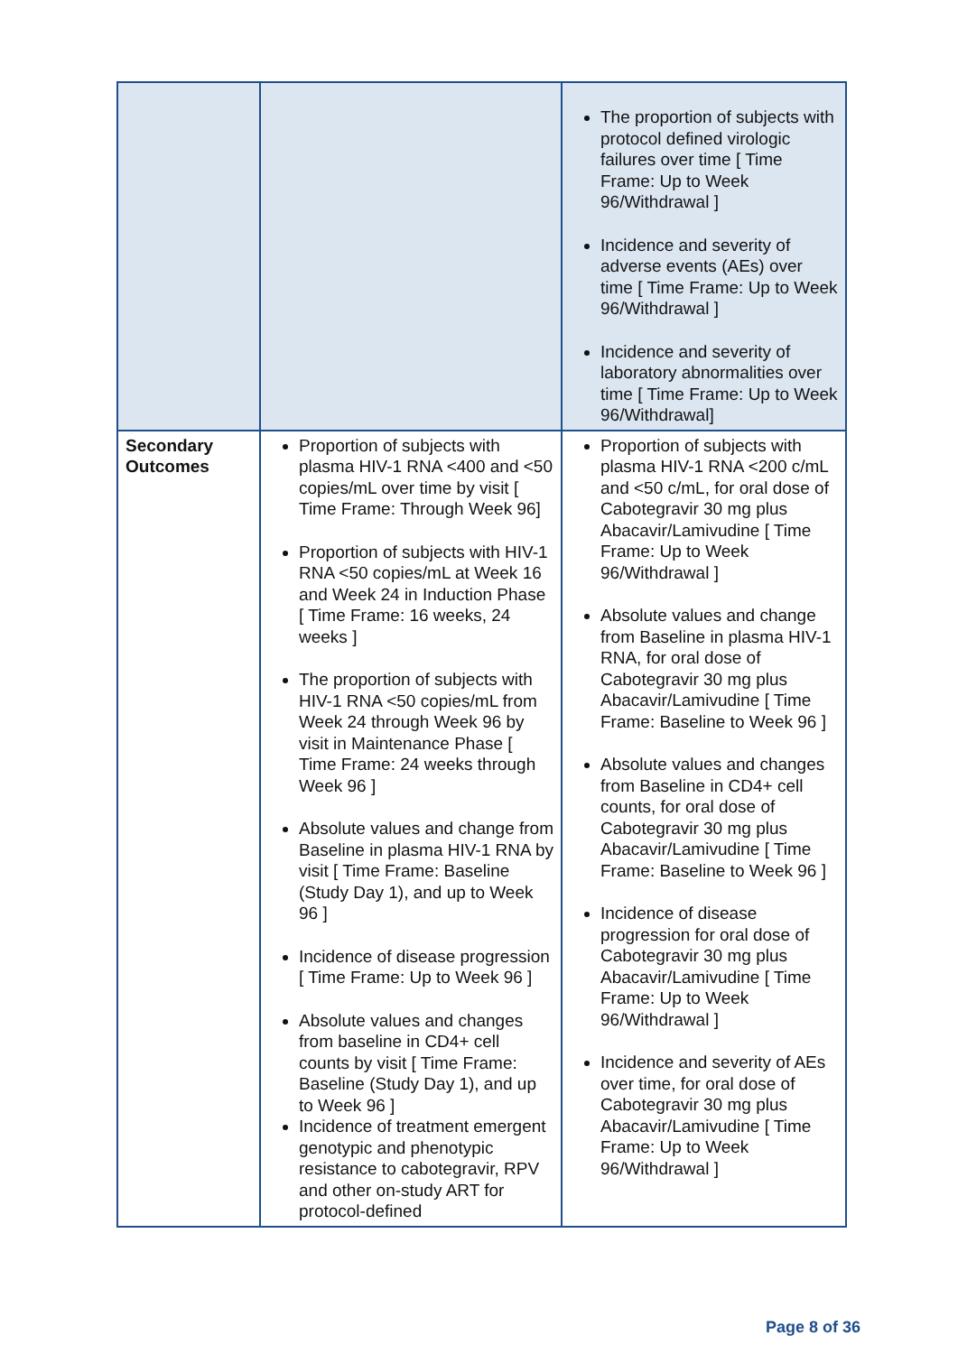| | | The proportion of subjects with protocol defined virologic failures over time [ Time Frame: Up to Week 96/Withdrawal ] Incidence and severity of adverse events (AEs) over time [ Time Frame: Up to Week 96/Withdrawal ] Incidence and severity of laboratory abnormalities over time [ Time Frame: Up to Week 96/Withdrawal] |
| Secondary Outcomes | Proportion of subjects with plasma HIV-1 RNA <400 and <50 copies/mL over time by visit [ Time Frame: Through Week 96] Proportion of subjects with HIV-1 RNA <50 copies/mL at Week 16 and Week 24 in Induction Phase [ Time Frame: 16 weeks, 24 weeks ] The proportion of subjects with HIV-1 RNA <50 copies/mL from Week 24 through Week 96 by visit in Maintenance Phase [ Time Frame: 24 weeks through Week 96 ] Absolute values and change from Baseline in plasma HIV-1 RNA by visit [ Time Frame: Baseline (Study Day 1), and up to Week 96 ] Incidence of disease progression [ Time Frame: Up to Week 96 ] Absolute values and changes from baseline in CD4+ cell counts by visit [ Time Frame: Baseline (Study Day 1), and up to Week 96 ] Incidence of treatment emergent genotypic and phenotypic resistance to cabotegravir, RPV and other on-study ART for protocol-defined | Proportion of subjects with plasma HIV-1 RNA <200 c/mL and <50 c/mL, for oral dose of Cabotegravir 30 mg plus Abacavir/Lamivudine [ Time Frame: Up to Week 96/Withdrawal ] Absolute values and change from Baseline in plasma HIV-1 RNA, for oral dose of Cabotegravir 30 mg plus Abacavir/Lamivudine [ Time Frame: Baseline to Week 96 ] Absolute values and changes from Baseline in CD4+ cell counts, for oral dose of Cabotegravir 30 mg plus Abacavir/Lamivudine [ Time Frame: Baseline to Week 96 ] Incidence of disease progression for oral dose of Cabotegravir 30 mg plus Abacavir/Lamivudine [ Time Frame: Up to Week 96/Withdrawal ] Incidence and severity of AEs over time, for oral dose of Cabotegravir 30 mg plus Abacavir/Lamivudine [ Time Frame: Up to Week 96/Withdrawal ] |
Page 8 of 36